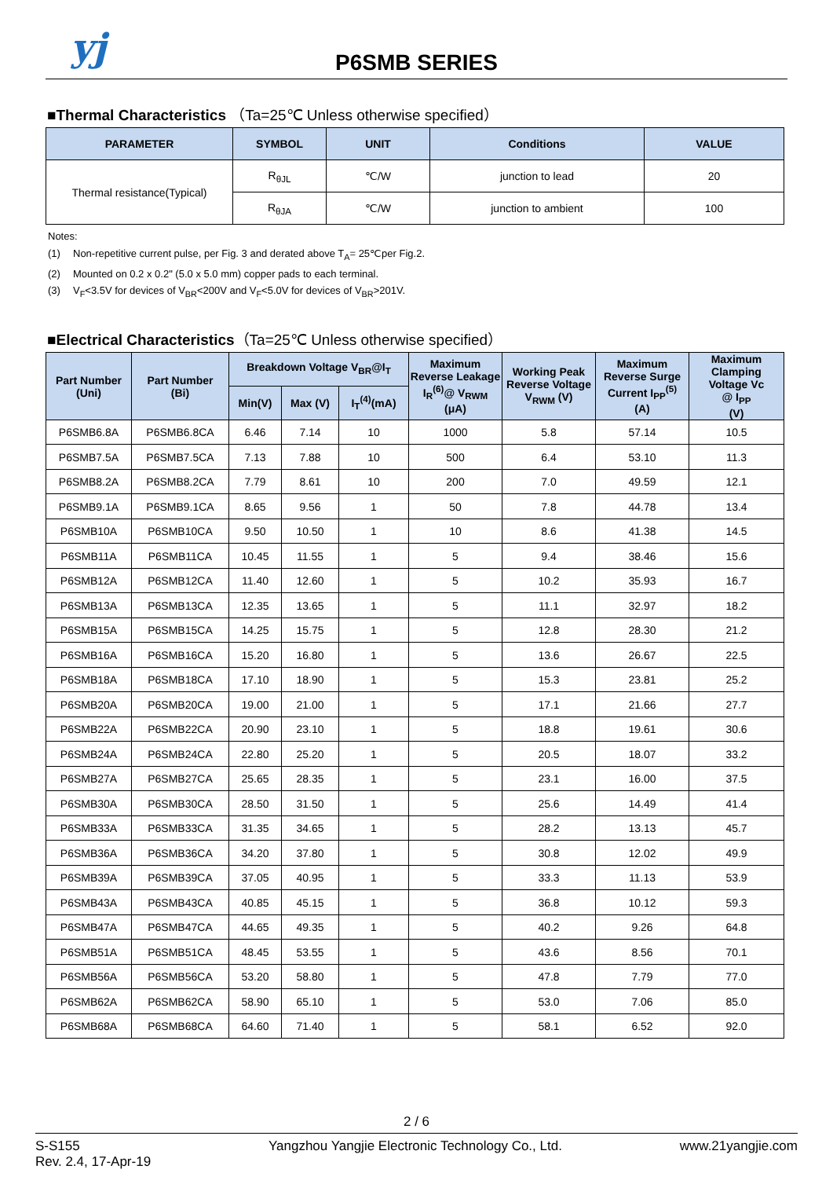yj
P6SMB SERIES
■Thermal Characteristics （Ta=25℃ Unless otherwise specified）
| PARAMETER | SYMBOL | UNIT | Conditions | VALUE |
| --- | --- | --- | --- | --- |
| Thermal resistance(Typical) | R<sub>θJL</sub> | ℃/W | junction to lead | 20 |
| | R<sub>θJA</sub> | ℃/W | junction to ambient | 100 |
Notes:
(1) Non-repetitive current pulse, per Fig. 3 and derated above T<sub>A</sub>= 25℃per Fig.2.
(2) Mounted on 0.2 x 0.2" (5.0 x 5.0 mm) copper pads to each terminal.
(3) V<sub>F</sub><3.5V for devices of V<sub>BR</sub><200V and V<sub>F</sub><5.0V for devices of V<sub>BR</sub>>201V.
■Electrical Characteristics（Ta=25℃ Unless otherwise specified）
| Part Number (Uni) | Part Number (Bi) | Breakdown Voltage V<sub>BR</sub>@I<sub>T</sub> | | | Maximum Reverse Leakage I<sub>R</sub><sup>(6)</sup>@ V<sub>RWM</sub> (μA) | Working Peak Reverse Voltage V<sub>RWM</sub> (V) | Maximum Reverse Surge Current I<sub>PP</sub><sup>(5)</sup> (A) | Maximum Clamping Voltage Vc @ I<sub>PP</sub> (V) |
| --- | --- | --- | --- | --- | --- | --- | --- | --- |
| | | Min(V) | Max (V) | I<sub>T</sub><sup>(4)</sup>(mA) | | | | |
| P6SMB6.8A | P6SMB6.8CA | 6.46 | 7.14 | 10 | 1000 | 5.8 | 57.14 | 10.5 |
| P6SMB7.5A | P6SMB7.5CA | 7.13 | 7.88 | 10 | 500 | 6.4 | 53.10 | 11.3 |
| P6SMB8.2A | P6SMB8.2CA | 7.79 | 8.61 | 10 | 200 | 7.0 | 49.59 | 12.1 |
| P6SMB9.1A | P6SMB9.1CA | 8.65 | 9.56 | 1 | 50 | 7.8 | 44.78 | 13.4 |
| P6SMB10A | P6SMB10CA | 9.50 | 10.50 | 1 | 10 | 8.6 | 41.38 | 14.5 |
| P6SMB11A | P6SMB11CA | 10.45 | 11.55 | 1 | 5 | 9.4 | 38.46 | 15.6 |
| P6SMB12A | P6SMB12CA | 11.40 | 12.60 | 1 | 5 | 10.2 | 35.93 | 16.7 |
| P6SMB13A | P6SMB13CA | 12.35 | 13.65 | 1 | 5 | 11.1 | 32.97 | 18.2 |
| P6SMB15A | P6SMB15CA | 14.25 | 15.75 | 1 | 5 | 12.8 | 28.30 | 21.2 |
| P6SMB16A | P6SMB16CA | 15.20 | 16.80 | 1 | 5 | 13.6 | 26.67 | 22.5 |
| P6SMB18A | P6SMB18CA | 17.10 | 18.90 | 1 | 5 | 15.3 | 23.81 | 25.2 |
| P6SMB20A | P6SMB20CA | 19.00 | 21.00 | 1 | 5 | 17.1 | 21.66 | 27.7 |
| P6SMB22A | P6SMB22CA | 20.90 | 23.10 | 1 | 5 | 18.8 | 19.61 | 30.6 |
| P6SMB24A | P6SMB24CA | 22.80 | 25.20 | 1 | 5 | 20.5 | 18.07 | 33.2 |
| P6SMB27A | P6SMB27CA | 25.65 | 28.35 | 1 | 5 | 23.1 | 16.00 | 37.5 |
| P6SMB30A | P6SMB30CA | 28.50 | 31.50 | 1 | 5 | 25.6 | 14.49 | 41.4 |
| P6SMB33A | P6SMB33CA | 31.35 | 34.65 | 1 | 5 | 28.2 | 13.13 | 45.7 |
| P6SMB36A | P6SMB36CA | 34.20 | 37.80 | 1 | 5 | 30.8 | 12.02 | 49.9 |
| P6SMB39A | P6SMB39CA | 37.05 | 40.95 | 1 | 5 | 33.3 | 11.13 | 53.9 |
| P6SMB43A | P6SMB43CA | 40.85 | 45.15 | 1 | 5 | 36.8 | 10.12 | 59.3 |
| P6SMB47A | P6SMB47CA | 44.65 | 49.35 | 1 | 5 | 40.2 | 9.26 | 64.8 |
| P6SMB51A | P6SMB51CA | 48.45 | 53.55 | 1 | 5 | 43.6 | 8.56 | 70.1 |
| P6SMB56A | P6SMB56CA | 53.20 | 58.80 | 1 | 5 | 47.8 | 7.79 | 77.0 |
| P6SMB62A | P6SMB62CA | 58.90 | 65.10 | 1 | 5 | 53.0 | 7.06 | 85.0 |
| P6SMB68A | P6SMB68CA | 64.60 | 71.40 | 1 | 5 | 58.1 | 6.52 | 92.0 |
2 / 6
S-S155
Rev. 2.4, 17-Apr-19
Yangzhou Yangjie Electronic Technology Co., Ltd.
www.21yangjie.com